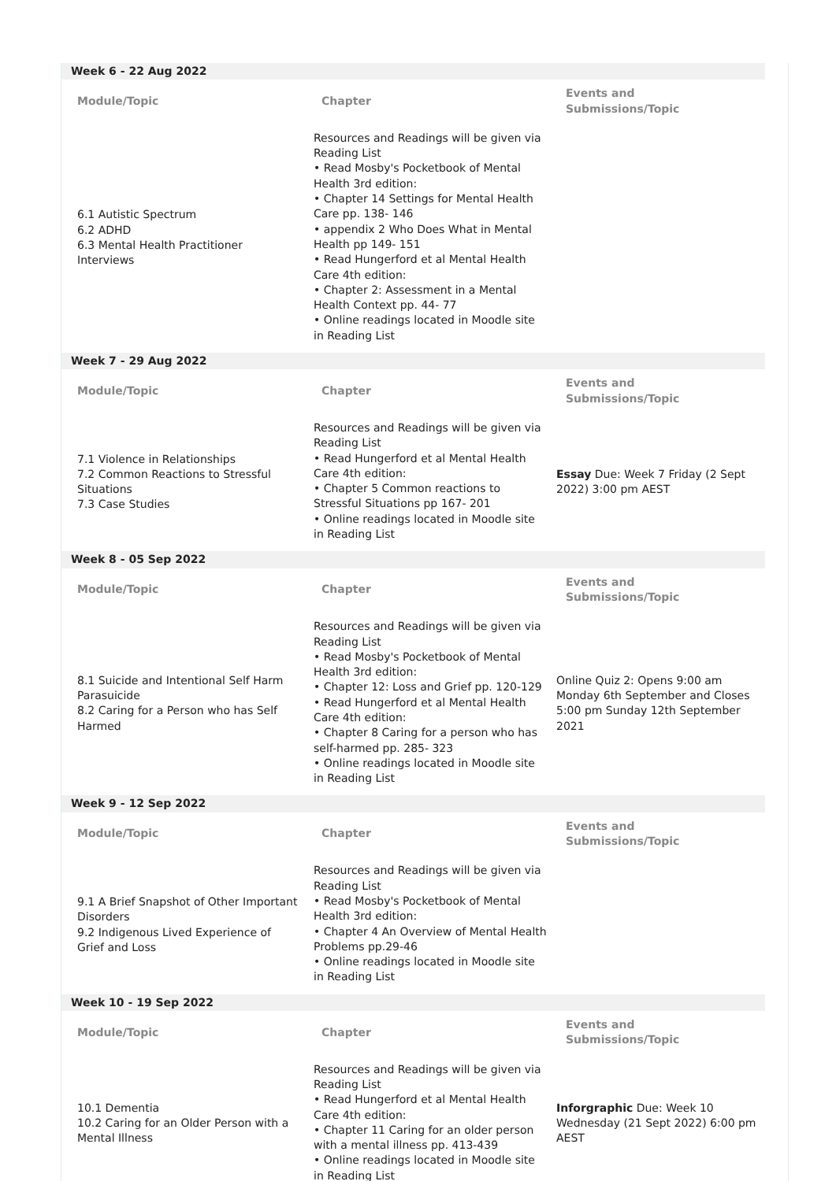| Week 6 - 22 Aug 2022 | | |
| Module/Topic | Chapter | Events and Submissions/Topic |
| 6.1 Autistic Spectrum 6.2 ADHD 6.3 Mental Health Practitioner Interviews | Resources and Readings will be given via Reading List • Read Mosby's Pocketbook of Mental Health 3rd edition: • Chapter 14 Settings for Mental Health Care pp. 138- 146 • appendix 2 Who Does What in Mental Health pp 149- 151 • Read Hungerford et al Mental Health Care 4th edition: • Chapter 2: Assessment in a Mental Health Context pp. 44- 77 • Online readings located in Moodle site in Reading List | |
| Week 7 - 29 Aug 2022 | | |
| Module/Topic | Chapter | Events and Submissions/Topic |
| 7.1 Violence in Relationships 7.2 Common Reactions to Stressful Situations 7.3 Case Studies | Resources and Readings will be given via Reading List • Read Hungerford et al Mental Health Care 4th edition: • Chapter 5 Common reactions to Stressful Situations pp 167- 201 • Online readings located in Moodle site in Reading List | Essay Due: Week 7 Friday (2 Sept 2022) 3:00 pm AEST |
| Week 8 - 05 Sep 2022 | | |
| Module/Topic | Chapter | Events and Submissions/Topic |
| 8.1 Suicide and Intentional Self Harm Parasuicide 8.2 Caring for a Person who has Self Harmed | Resources and Readings will be given via Reading List • Read Mosby's Pocketbook of Mental Health 3rd edition: • Chapter 12: Loss and Grief pp. 120-129 • Read Hungerford et al Mental Health Care 4th edition: • Chapter 8 Caring for a person who has self-harmed pp. 285- 323 • Online readings located in Moodle site in Reading List | Online Quiz 2: Opens 9:00 am Monday 6th September and Closes 5:00 pm Sunday 12th September 2021 |
| Week 9 - 12 Sep 2022 | | |
| Module/Topic | Chapter | Events and Submissions/Topic |
| 9.1 A Brief Snapshot of Other Important Disorders 9.2 Indigenous Lived Experience of Grief and Loss | Resources and Readings will be given via Reading List • Read Mosby's Pocketbook of Mental Health 3rd edition: • Chapter 4 An Overview of Mental Health Problems pp.29-46 • Online readings located in Moodle site in Reading List | |
| Week 10 - 19 Sep 2022 | | |
| Module/Topic | Chapter | Events and Submissions/Topic |
| 10.1 Dementia 10.2 Caring for an Older Person with a Mental Illness | Resources and Readings will be given via Reading List • Read Hungerford et al Mental Health Care 4th edition: • Chapter 11 Caring for an older person with a mental illness pp. 413-439 • Online readings located in Moodle site in Reading List | Inforgraphic Due: Week 10 Wednesday (21 Sept 2022) 6:00 pm AEST |